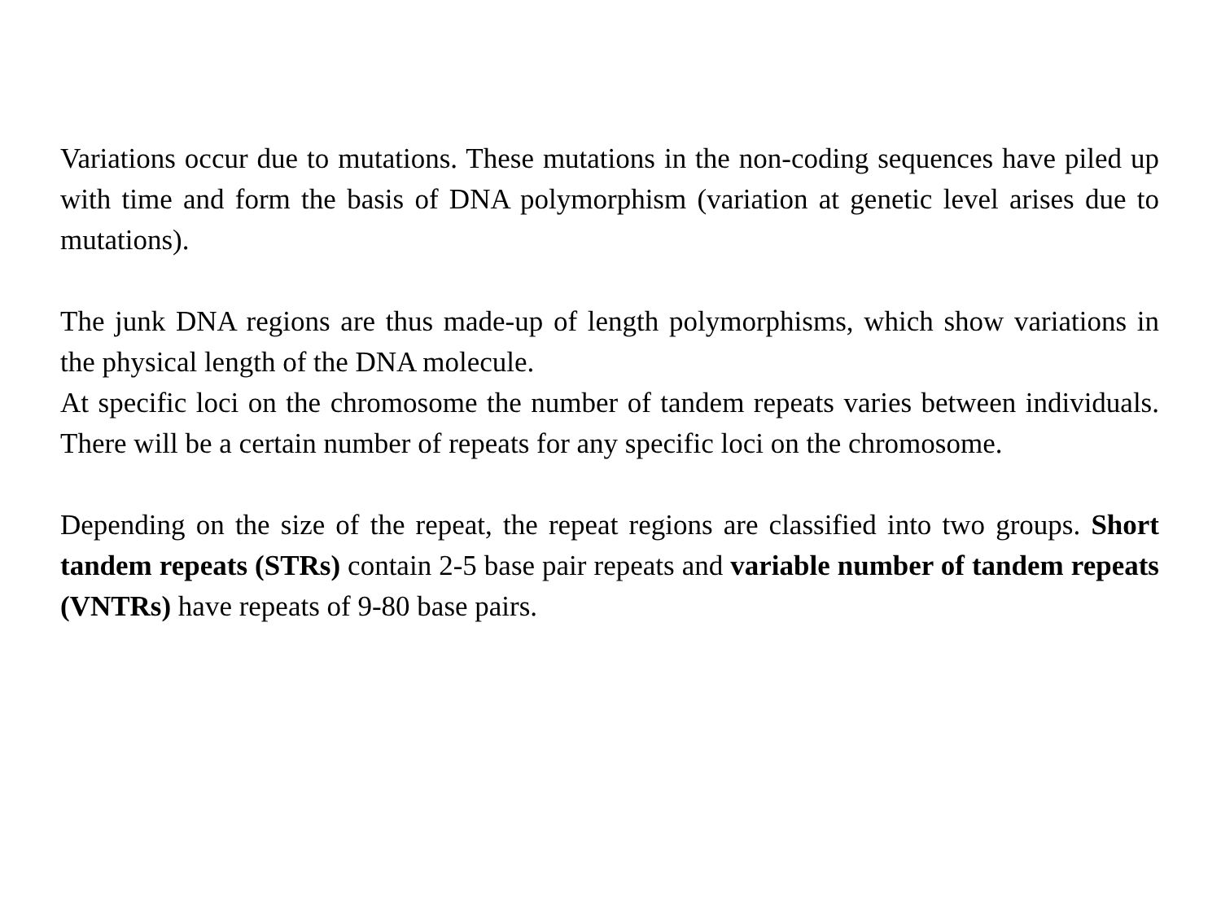Variations occur due to mutations. These mutations in the non-coding sequences have piled up with time and form the basis of DNA polymorphism (variation at genetic level arises due to mutations).
The junk DNA regions are thus made-up of length polymorphisms, which show variations in the physical length of the DNA molecule.
At specific loci on the chromosome the number of tandem repeats varies between individuals. There will be a certain number of repeats for any specific loci on the chromosome.
Depending on the size of the repeat, the repeat regions are classified into two groups. Short tandem repeats (STRs) contain 2-5 base pair repeats and variable number of tandem repeats (VNTRs) have repeats of 9-80 base pairs.